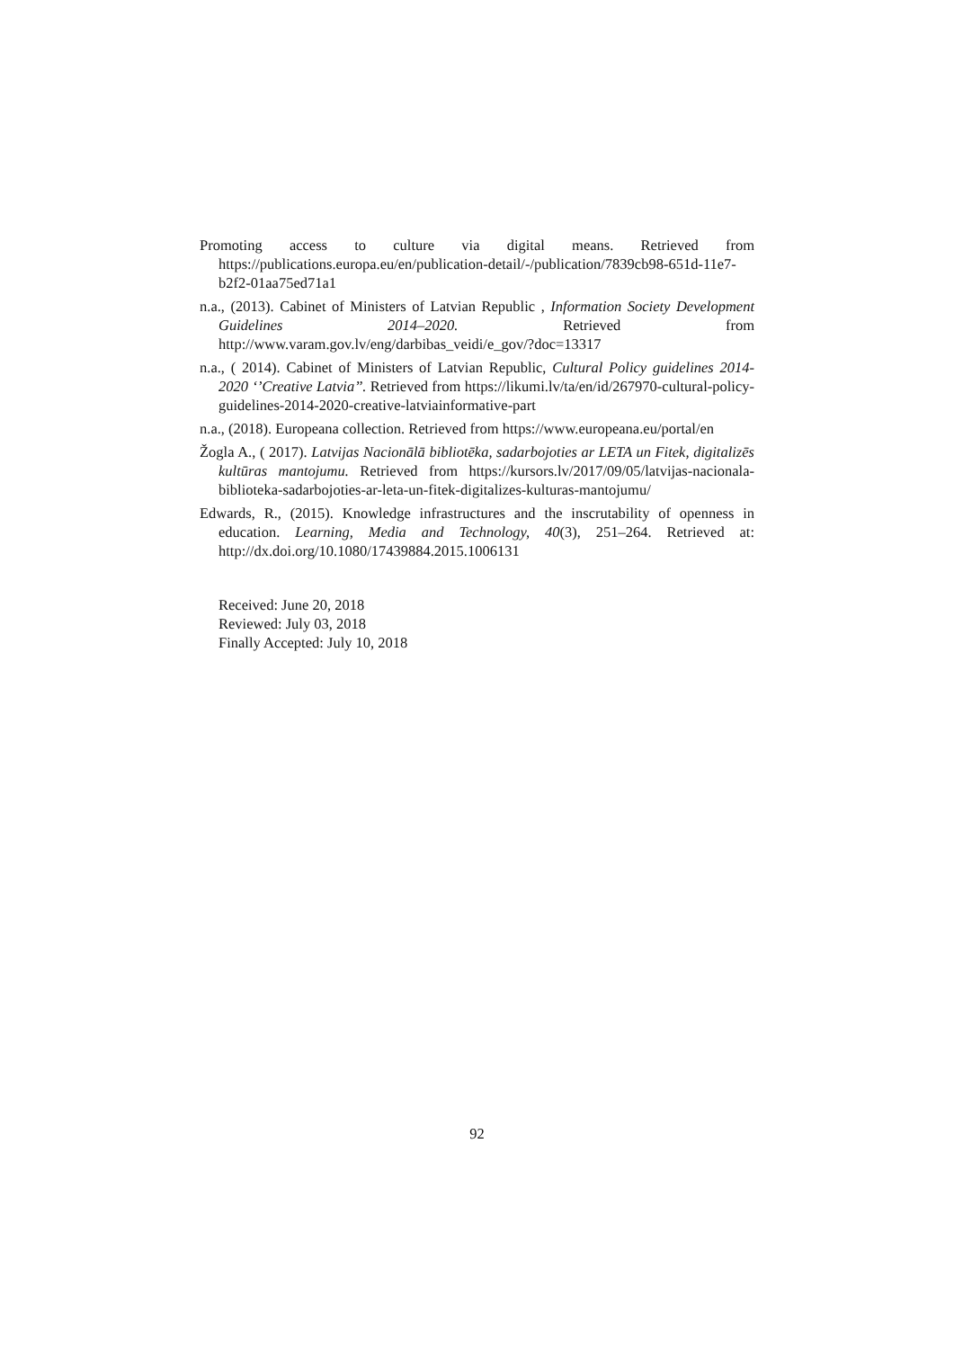Promoting access to culture via digital means. Retrieved from https://publications.europa.eu/en/publication-detail/-/publication/7839cb98-651d-11e7-b2f2-01aa75ed71a1
n.a., (2013). Cabinet of Ministers of Latvian Republic , Information Society Development Guidelines 2014–2020. Retrieved from http://www.varam.gov.lv/eng/darbibas_veidi/e_gov/?doc=13317
n.a., ( 2014). Cabinet of Ministers of Latvian Republic, Cultural Policy guidelines 2014-2020 ‘’Creative Latvia’’. Retrieved from https://likumi.lv/ta/en/id/267970-cultural-policy-guidelines-2014-2020-creative-latviainformative-part
n.a., (2018). Europeana collection. Retrieved from https://www.europeana.eu/portal/en
Žogla A., ( 2017). Latvijas Nacionālā bibliotēka, sadarbojoties ar LETA un Fitek, digitalizēs kultūras mantojumu. Retrieved from https://kursors.lv/2017/09/05/latvijas-nacionala-biblioteka-sadarbojoties-ar-leta-un-fitek-digitalizes-kulturas-mantojumu/
Edwards, R., (2015). Knowledge infrastructures and the inscrutability of openness in education. Learning, Media and Technology, 40(3), 251–264. Retrieved at: http://dx.doi.org/10.1080/17439884.2015.1006131
Received: June 20, 2018
Reviewed: July 03, 2018
Finally Accepted: July 10, 2018
92